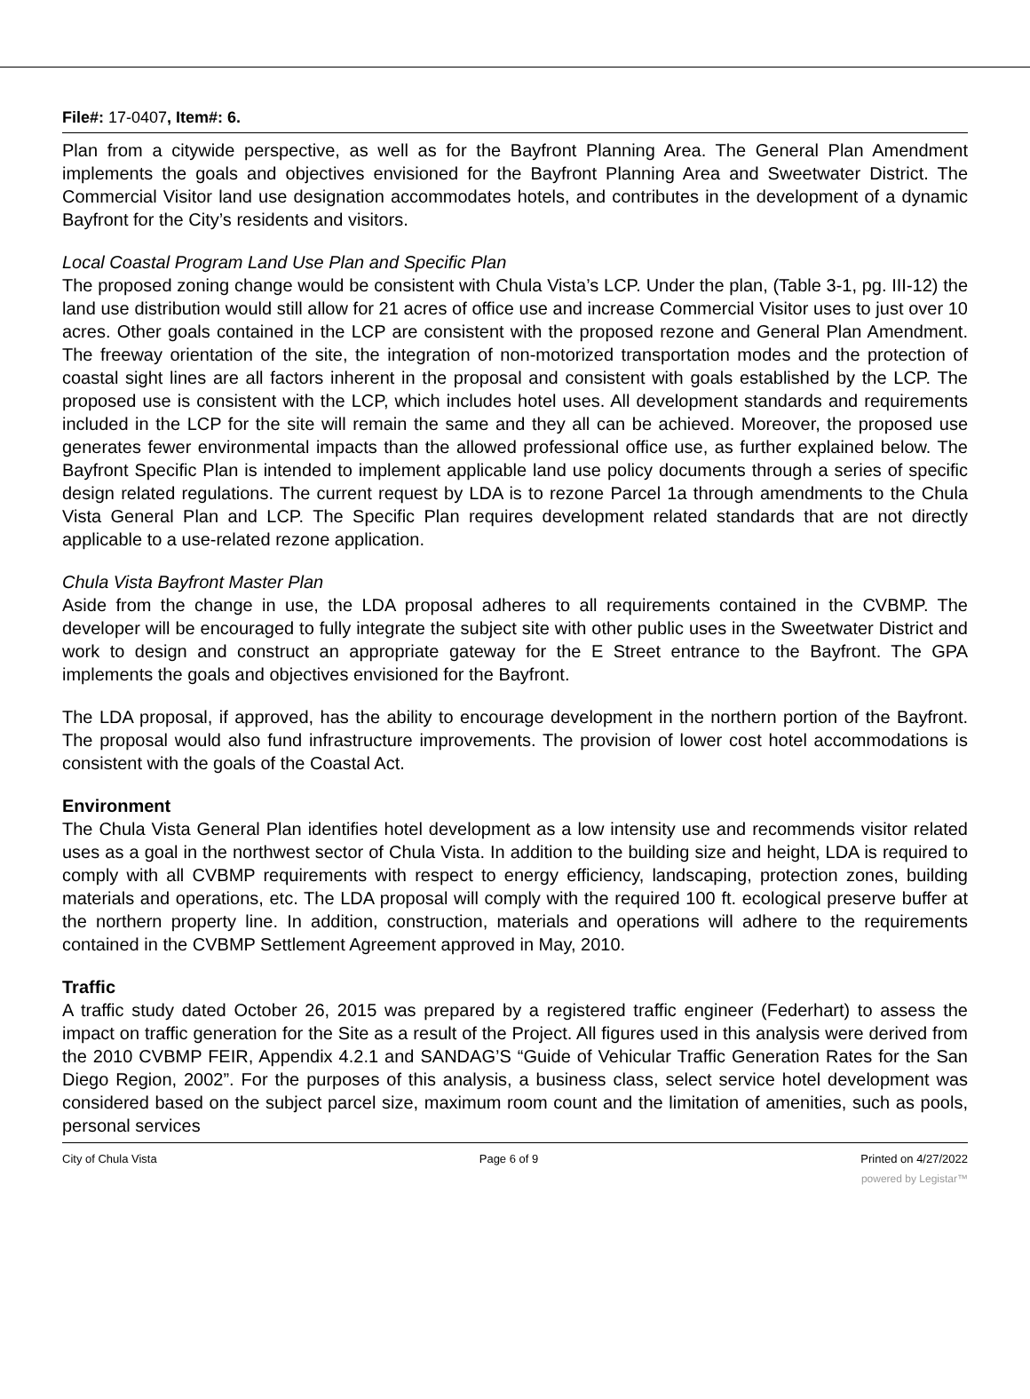File#: 17-0407, Item#: 6.
Plan from a citywide perspective, as well as for the Bayfront Planning Area. The General Plan Amendment implements the goals and objectives envisioned for the Bayfront Planning Area and Sweetwater District. The Commercial Visitor land use designation accommodates hotels, and contributes in the development of a dynamic Bayfront for the City’s residents and visitors.
Local Coastal Program Land Use Plan and Specific Plan
The proposed zoning change would be consistent with Chula Vista’s LCP. Under the plan, (Table 3-1, pg. III-12) the land use distribution would still allow for 21 acres of office use and increase Commercial Visitor uses to just over 10 acres. Other goals contained in the LCP are consistent with the proposed rezone and General Plan Amendment. The freeway orientation of the site, the integration of non-motorized transportation modes and the protection of coastal sight lines are all factors inherent in the proposal and consistent with goals established by the LCP. The proposed use is consistent with the LCP, which includes hotel uses. All development standards and requirements included in the LCP for the site will remain the same and they all can be achieved. Moreover, the proposed use generates fewer environmental impacts than the allowed professional office use, as further explained below. The Bayfront Specific Plan is intended to implement applicable land use policy documents through a series of specific design related regulations. The current request by LDA is to rezone Parcel 1a through amendments to the Chula Vista General Plan and LCP. The Specific Plan requires development related standards that are not directly applicable to a use-related rezone application.
Chula Vista Bayfront Master Plan
Aside from the change in use, the LDA proposal adheres to all requirements contained in the CVBMP. The developer will be encouraged to fully integrate the subject site with other public uses in the Sweetwater District and work to design and construct an appropriate gateway for the E Street entrance to the Bayfront. The GPA implements the goals and objectives envisioned for the Bayfront.
The LDA proposal, if approved, has the ability to encourage development in the northern portion of the Bayfront. The proposal would also fund infrastructure improvements. The provision of lower cost hotel accommodations is consistent with the goals of the Coastal Act.
Environment
The Chula Vista General Plan identifies hotel development as a low intensity use and recommends visitor related uses as a goal in the northwest sector of Chula Vista. In addition to the building size and height, LDA is required to comply with all CVBMP requirements with respect to energy efficiency, landscaping, protection zones, building materials and operations, etc. The LDA proposal will comply with the required 100 ft. ecological preserve buffer at the northern property line. In addition, construction, materials and operations will adhere to the requirements contained in the CVBMP Settlement Agreement approved in May, 2010.
Traffic
A traffic study dated October 26, 2015 was prepared by a registered traffic engineer (Federhart) to assess the impact on traffic generation for the Site as a result of the Project. All figures used in this analysis were derived from the 2010 CVBMP FEIR, Appendix 4.2.1 and SANDAG’S “Guide of Vehicular Traffic Generation Rates for the San Diego Region, 2002”. For the purposes of this analysis, a business class, select service hotel development was considered based on the subject parcel size, maximum room count and the limitation of amenities, such as pools, personal services
City of Chula Vista Page 6 of 9 Printed on 4/27/2022
powered by Legistar™